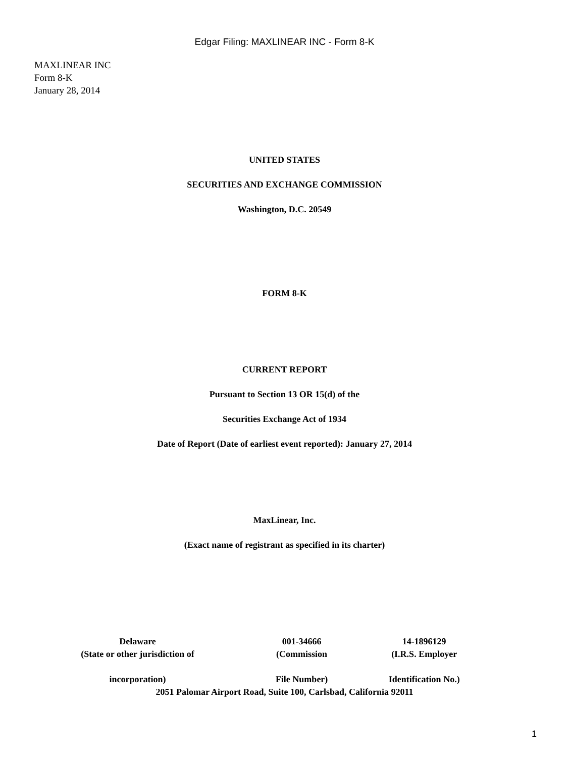Edgar Filing: MAXLINEAR INC - Form 8-K
MAXLINEAR INC
Form 8-K
January 28, 2014
UNITED STATES
SECURITIES AND EXCHANGE COMMISSION
Washington, D.C. 20549
FORM 8-K
CURRENT REPORT
Pursuant to Section 13 OR 15(d) of the
Securities Exchange Act of 1934
Date of Report (Date of earliest event reported): January 27, 2014
MaxLinear, Inc.
(Exact name of registrant as specified in its charter)
| Delaware | 001-34666 | 14-1896129 |
| (State or other jurisdiction of | (Commission | (I.R.S. Employer |
| incorporation) | File Number) | Identification No.) |
2051 Palomar Airport Road, Suite 100, Carlsbad, California 92011
1